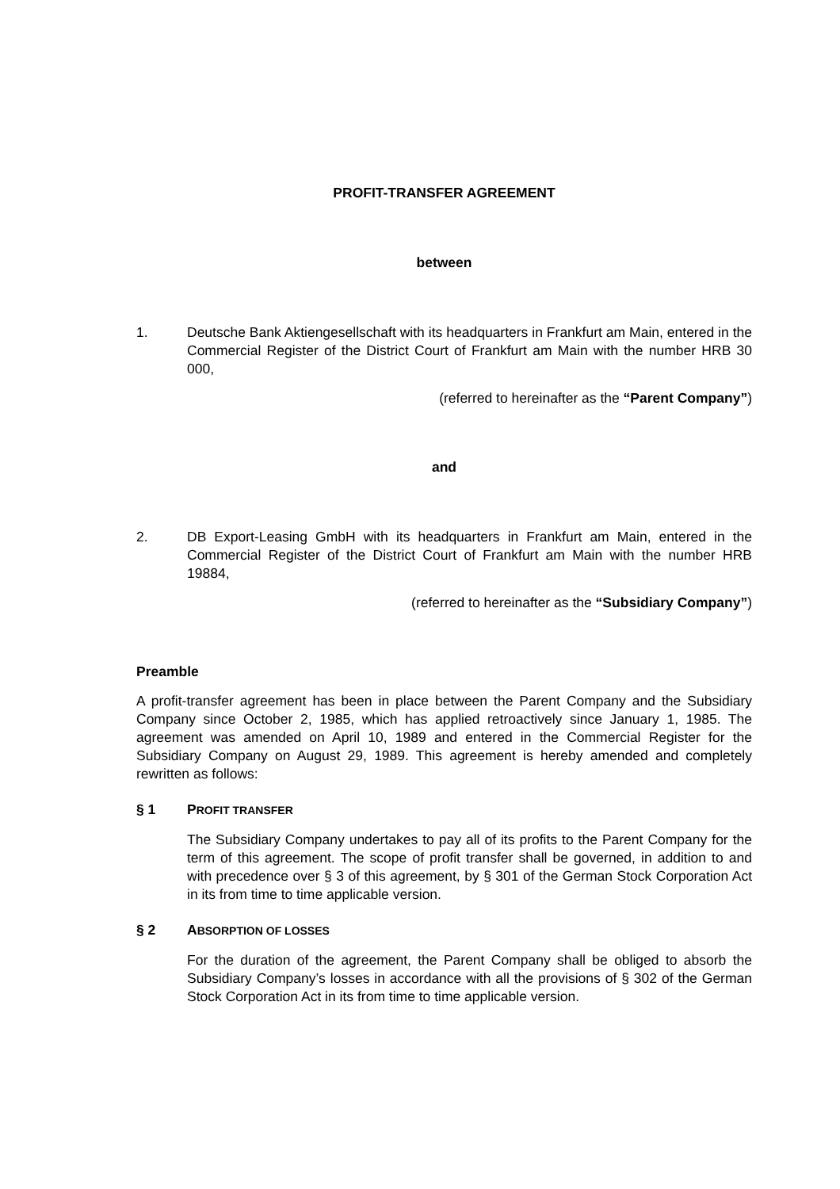PROFIT-TRANSFER AGREEMENT
between
1. Deutsche Bank Aktiengesellschaft with its headquarters in Frankfurt am Main, entered in the Commercial Register of the District Court of Frankfurt am Main with the number HRB 30 000,
(referred to hereinafter as the “Parent Company”)
and
2. DB Export-Leasing GmbH with its headquarters in Frankfurt am Main, entered in the Commercial Register of the District Court of Frankfurt am Main with the number HRB 19884,
(referred to hereinafter as the “Subsidiary Company”)
Preamble
A profit-transfer agreement has been in place between the Parent Company and the Subsidiary Company since October 2, 1985, which has applied retroactively since January 1, 1985. The agreement was amended on April 10, 1989 and entered in the Commercial Register for the Subsidiary Company on August 29, 1989. This agreement is hereby amended and completely rewritten as follows:
§ 1 PROFIT TRANSFER
The Subsidiary Company undertakes to pay all of its profits to the Parent Company for the term of this agreement. The scope of profit transfer shall be governed, in addition to and with precedence over § 3 of this agreement, by § 301 of the German Stock Corporation Act in its from time to time applicable version.
§ 2 ABSORPTION OF LOSSES
For the duration of the agreement, the Parent Company shall be obliged to absorb the Subsidiary Company’s losses in accordance with all the provisions of § 302 of the German Stock Corporation Act in its from time to time applicable version.